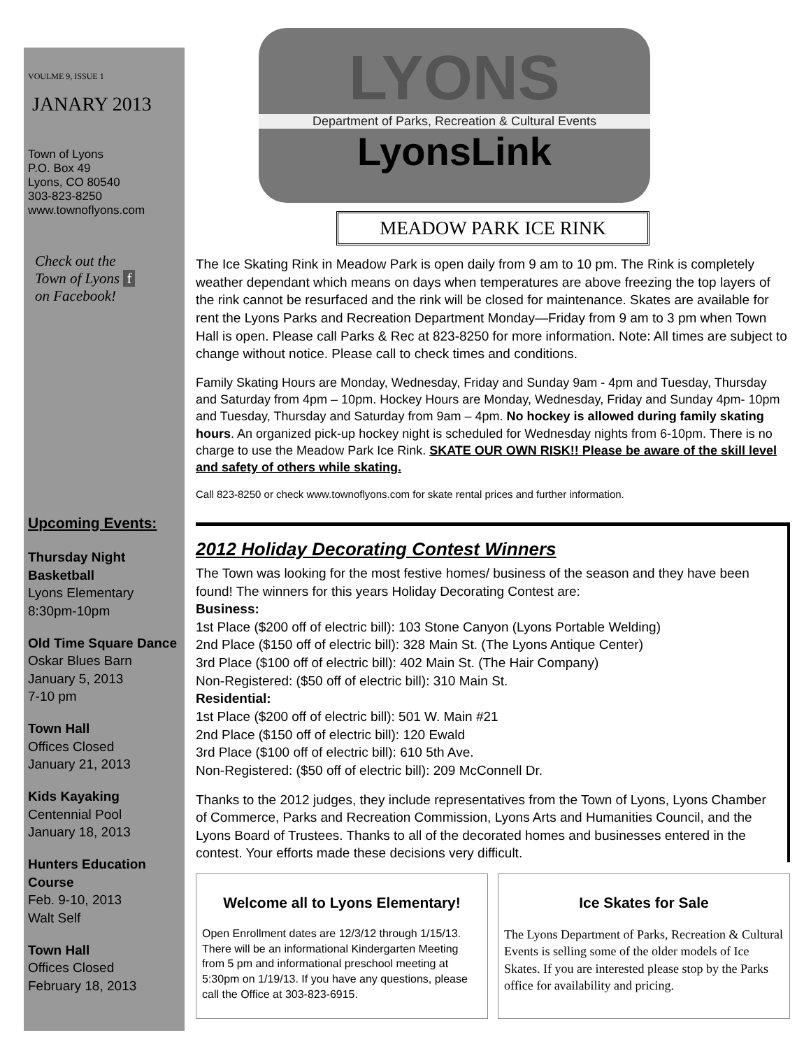VOULME 9, ISSUE 1
JANARY 2013
Town of Lyons
P.O. Box 49
Lyons, CO 80540
303-823-8250
www.townoflyons.com
Check out the
Town of Lyons f
on Facebook!
Upcoming Events:
Thursday Night Basketball
Lyons Elementary
8:30pm-10pm
Old Time Square Dance
Oskar Blues Barn
January 5, 2013
7-10 pm
Town Hall
Offices Closed
January 21, 2013
Kids Kayaking
Centennial Pool
January 18, 2013
Hunters Education Course
Feb. 9-10, 2013
Walt Self
Town Hall
Offices Closed
February 18, 2013
LYONS
Department of Parks, Recreation & Cultural Events
LyonsLink
MEADOW PARK ICE RINK
The Ice Skating Rink in Meadow Park is open daily from 9 am to 10 pm. The Rink is completely weather dependant which means on days when temperatures are above freezing the top layers of the rink cannot be resurfaced and the rink will be closed for maintenance. Skates are available for rent the Lyons Parks and Recreation Department Monday—Friday from 9 am to 3 pm when Town Hall is open. Please call Parks & Rec at 823-8250 for more information. Note: All times are subject to change without notice. Please call to check times and conditions.
Family Skating Hours are Monday, Wednesday, Friday and Sunday 9am - 4pm and Tuesday, Thursday and Saturday from 4pm – 10pm. Hockey Hours are Monday, Wednesday, Friday and Sunday 4pm- 10pm and Tuesday, Thursday and Saturday from 9am – 4pm. No hockey is allowed during family skating hours. An organized pick-up hockey night is scheduled for Wednesday nights from 6-10pm. There is no charge to use the Meadow Park Ice Rink. SKATE OUR OWN RISK!! Please be aware of the skill level and safety of others while skating.
Call 823-8250 or check www.townoflyons.com for skate rental prices and further information.
2012 Holiday Decorating Contest Winners
The Town was looking for the most festive homes/ business of the season and they have been found! The winners for this years Holiday Decorating Contest are:
Business:
1st Place ($200 off of electric bill): 103 Stone Canyon (Lyons Portable Welding)
2nd Place ($150 off of electric bill): 328 Main St. (The Lyons Antique Center)
3rd Place ($100 off of electric bill): 402 Main St. (The Hair Company)
Non-Registered: ($50 off of electric bill): 310 Main St.
Residential:
1st Place ($200 off of electric bill): 501 W. Main #21
2nd Place ($150 off of electric bill): 120 Ewald
3rd Place ($100 off of electric bill): 610 5th Ave.
Non-Registered: ($50 off of electric bill): 209 McConnell Dr.
Thanks to the 2012 judges, they include representatives from the Town of Lyons, Lyons Chamber of Commerce, Parks and Recreation Commission, Lyons Arts and Humanities Council, and the Lyons Board of Trustees. Thanks to all of the decorated homes and businesses entered in the contest. Your efforts made these decisions very difficult.
Welcome all to Lyons Elementary!
Open Enrollment dates are 12/3/12 through 1/15/13. There will be an informational Kindergarten Meeting from 5 pm and informational preschool meeting at 5:30pm on 1/19/13. If you have any questions, please call the Office at 303-823-6915.
Ice Skates for Sale
The Lyons Department of Parks, Recreation & Cultural Events is selling some of the older models of Ice Skates. If you are interested please stop by the Parks office for availability and pricing.